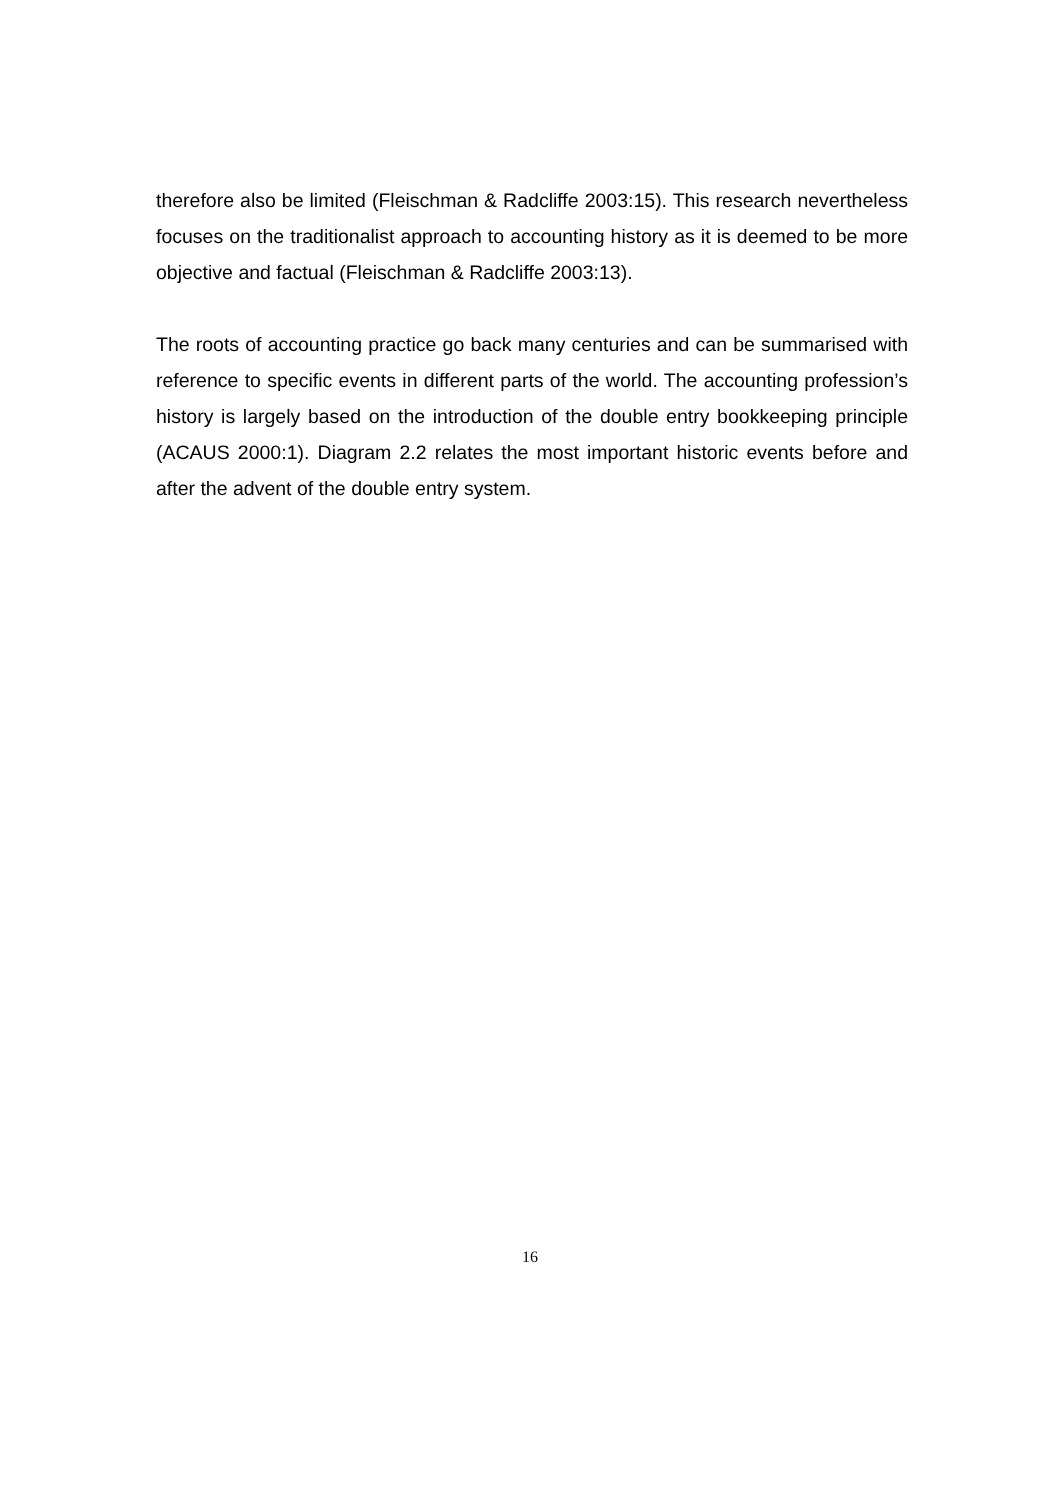therefore also be limited (Fleischman & Radcliffe 2003:15). This research nevertheless focuses on the traditionalist approach to accounting history as it is deemed to be more objective and factual (Fleischman & Radcliffe 2003:13).
The roots of accounting practice go back many centuries and can be summarised with reference to specific events in different parts of the world. The accounting profession’s history is largely based on the introduction of the double entry bookkeeping principle (ACAUS 2000:1). Diagram 2.2 relates the most important historic events before and after the advent of the double entry system.
16